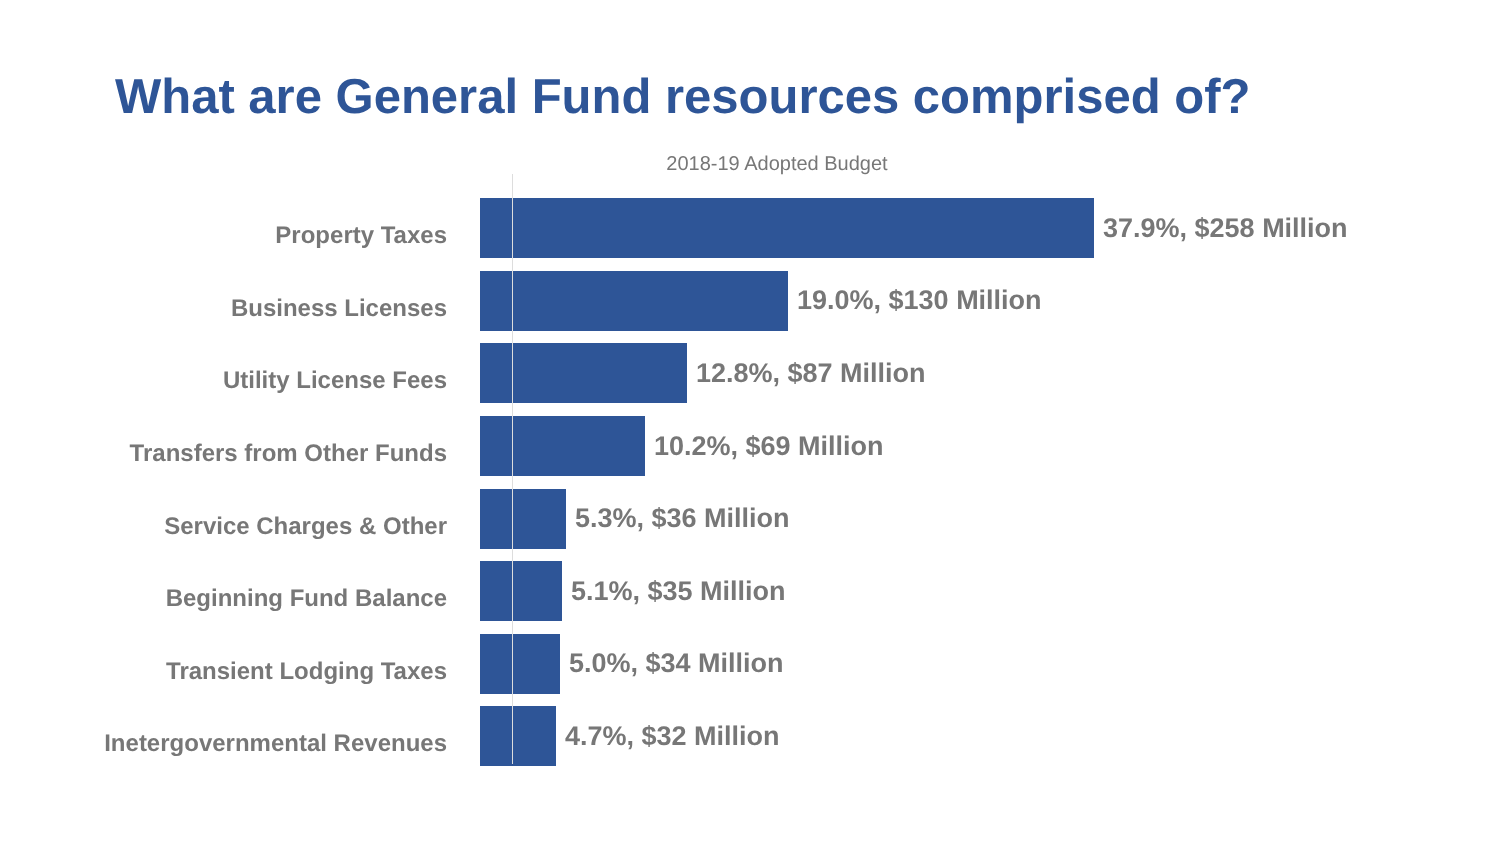What are General Fund resources comprised of?
2018-19 Adopted Budget
Property Taxes
37.9%, $258 Million
Business Licenses
19.0%, $130 Million
Utility License Fees
12.8%, $87 Million
Transfers from Other Funds
10.2%, $69 Million
Service Charges & Other
5.3%, $36 Million
Beginning Fund Balance
5.1%, $35 Million
Transient Lodging Taxes
5.0%, $34 Million
Inetergovernmental Revenues
4.7%, $32 Million